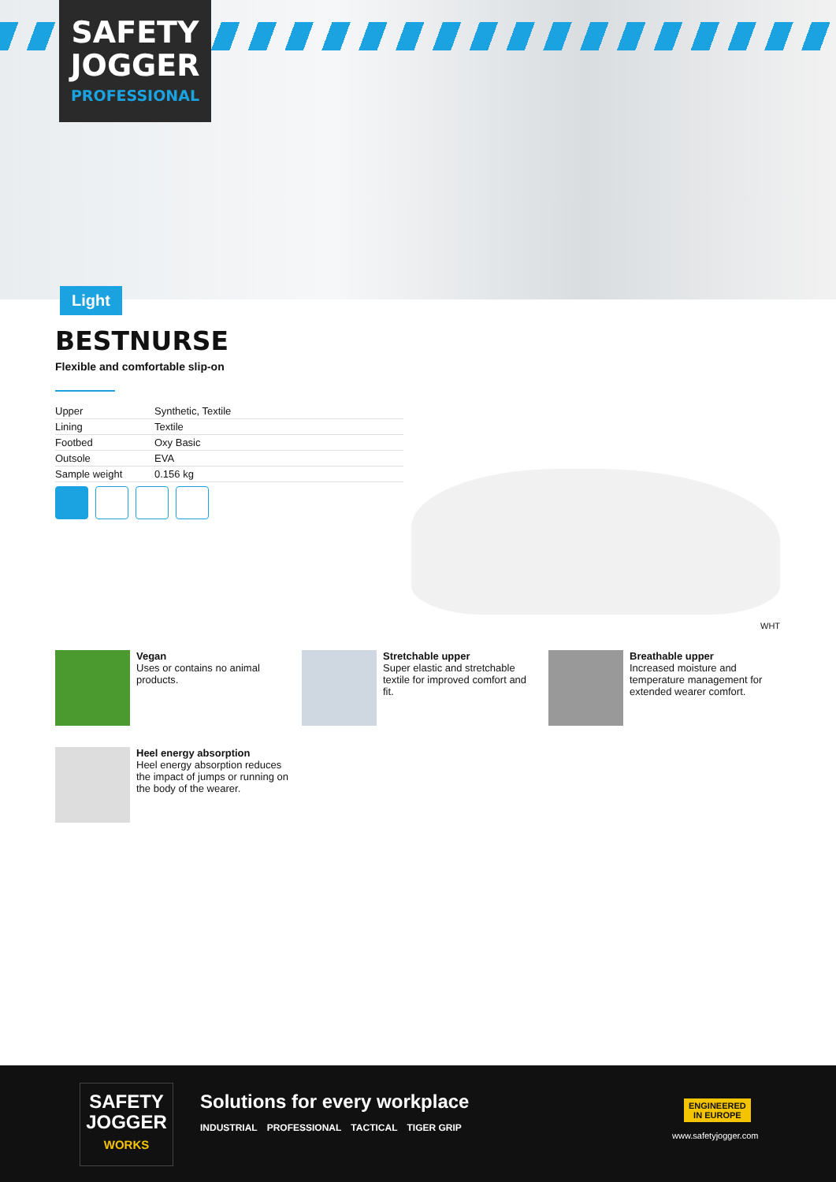SAFETY
JOGGER
PROFESSIONAL
Light
BESTNURSE
Flexible and comfortable slip-on
| Upper | Synthetic, Textile |
| Lining | Textile |
| Footbed | Oxy Basic |
| Outsole | EVA |
| Sample weight | 0.156 kg |
WHT
Vegan
Uses or contains no animal products.
Stretchable upper
Super elastic and stretchable textile for improved comfort and fit.
Breathable upper
Increased moisture and temperature management for extended wearer comfort.
Heel energy absorption
Heel energy absorption reduces the impact of jumps or running on the body of the wearer.
SAFETY
JOGGER
WORKS
Solutions for every workplace
INDUSTRIAL PROFESSIONAL TACTICAL TIGER GRIP
ENGINEERED
IN EUROPE
www.safetyjogger.com